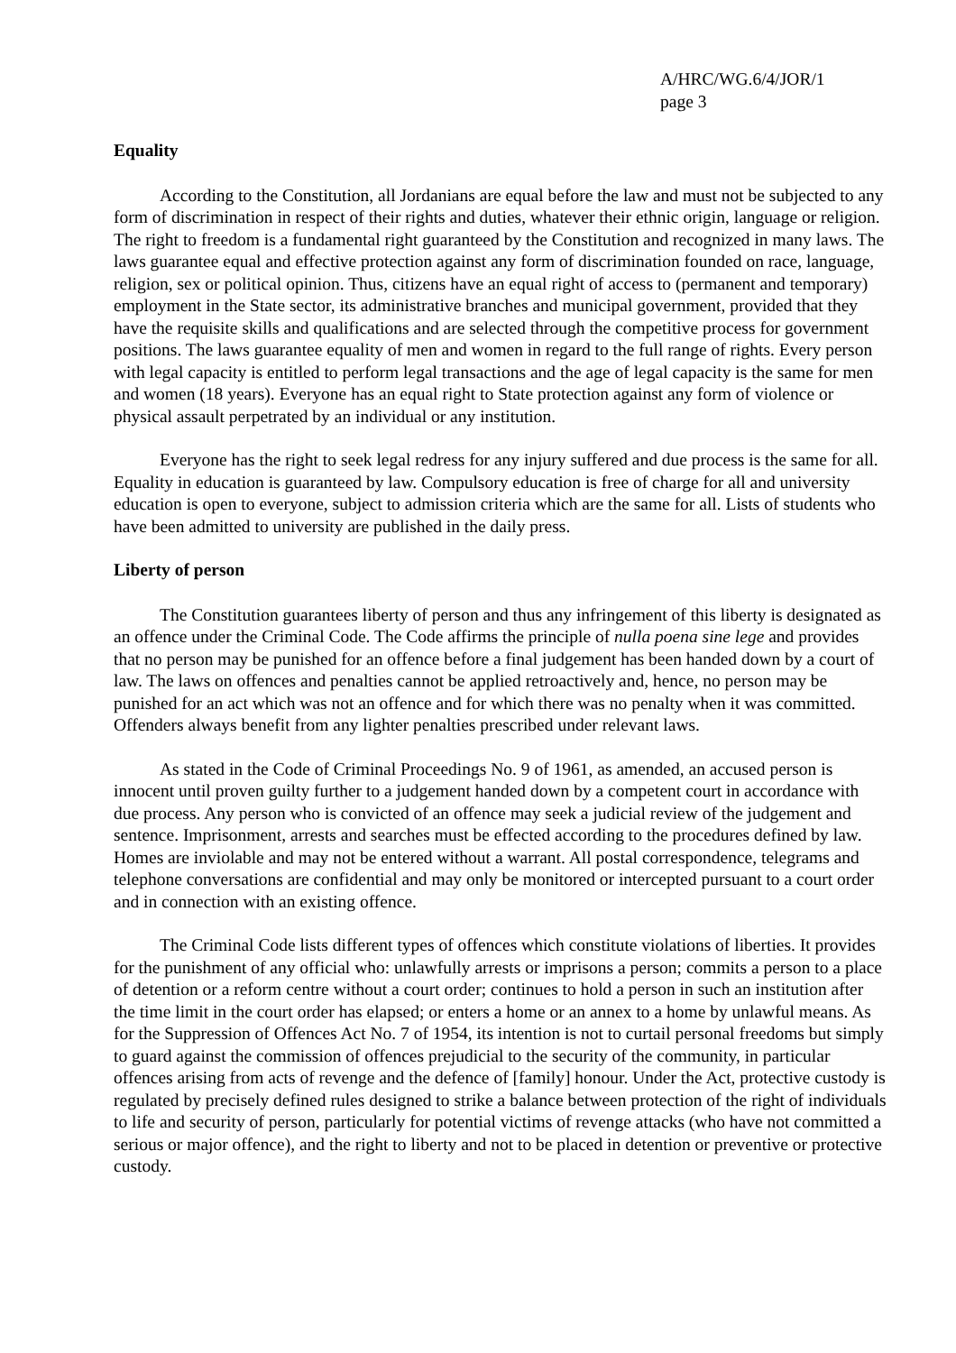A/HRC/WG.6/4/JOR/1
page 3
Equality
According to the Constitution, all Jordanians are equal before the law and must not be subjected to any form of discrimination in respect of their rights and duties, whatever their ethnic origin, language or religion. The right to freedom is a fundamental right guaranteed by the Constitution and recognized in many laws. The laws guarantee equal and effective protection against any form of discrimination founded on race, language, religion, sex or political opinion. Thus, citizens have an equal right of access to (permanent and temporary) employment in the State sector, its administrative branches and municipal government, provided that they have the requisite skills and qualifications and are selected through the competitive process for government positions. The laws guarantee equality of men and women in regard to the full range of rights. Every person with legal capacity is entitled to perform legal transactions and the age of legal capacity is the same for men and women (18 years). Everyone has an equal right to State protection against any form of violence or physical assault perpetrated by an individual or any institution.
Everyone has the right to seek legal redress for any injury suffered and due process is the same for all. Equality in education is guaranteed by law. Compulsory education is free of charge for all and university education is open to everyone, subject to admission criteria which are the same for all. Lists of students who have been admitted to university are published in the daily press.
Liberty of person
The Constitution guarantees liberty of person and thus any infringement of this liberty is designated as an offence under the Criminal Code. The Code affirms the principle of nulla poena sine lege and provides that no person may be punished for an offence before a final judgement has been handed down by a court of law. The laws on offences and penalties cannot be applied retroactively and, hence, no person may be punished for an act which was not an offence and for which there was no penalty when it was committed. Offenders always benefit from any lighter penalties prescribed under relevant laws.
As stated in the Code of Criminal Proceedings No. 9 of 1961, as amended, an accused person is innocent until proven guilty further to a judgement handed down by a competent court in accordance with due process. Any person who is convicted of an offence may seek a judicial review of the judgement and sentence. Imprisonment, arrests and searches must be effected according to the procedures defined by law. Homes are inviolable and may not be entered without a warrant. All postal correspondence, telegrams and telephone conversations are confidential and may only be monitored or intercepted pursuant to a court order and in connection with an existing offence.
The Criminal Code lists different types of offences which constitute violations of liberties. It provides for the punishment of any official who: unlawfully arrests or imprisons a person; commits a person to a place of detention or a reform centre without a court order; continues to hold a person in such an institution after the time limit in the court order has elapsed; or enters a home or an annex to a home by unlawful means. As for the Suppression of Offences Act No. 7 of 1954, its intention is not to curtail personal freedoms but simply to guard against the commission of offences prejudicial to the security of the community, in particular offences arising from acts of revenge and the defence of [family] honour. Under the Act, protective custody is regulated by precisely defined rules designed to strike a balance between protection of the right of individuals to life and security of person, particularly for potential victims of revenge attacks (who have not committed a serious or major offence), and the right to liberty and not to be placed in detention or preventive or protective custody.